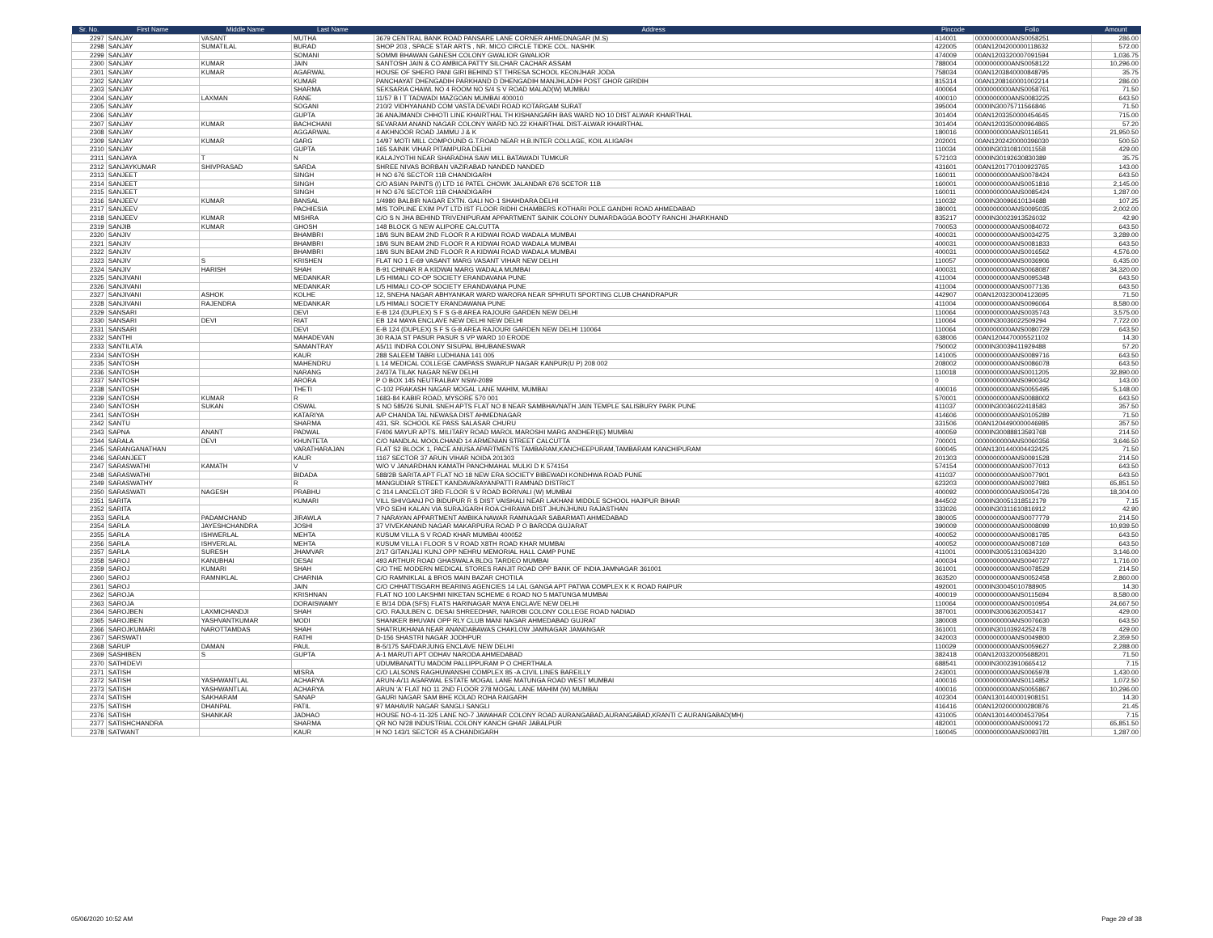| Sr. No. | First Name | Middle Name | Last Name | Address | Pincode | Folio | Amount |
| --- | --- | --- | --- | --- | --- | --- | --- |
| 2297 | SANJAY | VASANT | MUTHA | 3679 CENTRAL BANK ROAD PANSARE LANE CORNER AHMEDNAGAR (M.S) | 414001 | 0000000000ANS0058251 | 286.00 |
| 2298 | SANJAY | SUMATILAL | BURAD | SHOP 203 , SPACE STAR ARTS , NR. MICO CIRCLE TIDKE COL. NASHIK | 422005 | 00AN1204200000118632 | 572.00 |
| 2299 | SANJAY | | SOMANI | SOMMI BHAWAN GANESH COLONY GWALIOR GWALIOR | 474009 | 00AN1203320007091594 | 1,036.75 |
| 2300 | SANJAY | KUMAR | JAIN | SANTOSH JAIN & CO AMBICA PATTY SILCHAR CACHAR ASSAM | 788004 | 0000000000ANS0058122 | 10,296.00 |
| 2301 | SANJAY | KUMAR | AGARWAL | HOUSE OF SHERO PANI GIRI BEHIND ST THRESA SCHOOL KEONJHAR JODA | 758034 | 00AN1203840000848795 | 35.75 |
| 2302 | SANJAY | | KUMAR | PANCHAYAT DHENGADIH PARKHAND D DHENGADIH MANJHLADIH POST GHOR GIRIDIH | 815314 | 00AN1208160001002214 | 286.00 |
| 2303 | SANJAY | | SHARMA | SEKSARIA CHAWL NO 4 ROOM NO S/4 S V ROAD MALAD(W) MUMBAI | 400064 | 0000000000ANS0058761 | 71.50 |
| 2304 | SANJAY | LAXMAN | RANE | 11/57 B I T TADWADI MAZGOAN MUMBAI 400010 | 400010 | 0000000000ANS0083225 | 643.50 |
| 2305 | SANJAY | | SOGANI | 210/2 VIDHYANAND COM VASTA DEVADI ROAD KOTARGAM SURAT | 395004 | 0000IN30075711566846 | 71.50 |
| 2306 | SANJAY | | GUPTA | 36 ANAJMANDI CHHOTI LINE KHAIRTHAL TH KISHANGARH BAS WARD NO 10 DIST ALWAR KHAIRTHAL | 301404 | 00AN1203350000454645 | 715.00 |
| 2307 | SANJAY | KUMAR | BACHCHANI | SEVARAM ANAND NAGAR COLONY WARD NO.22 KHAIRTHAL DIST-ALWAR KHAIRTHAL | 301404 | 00AN1203350000964865 | 57.20 |
| 2308 | SANJAY | | AGGARWAL | 4 AKHNOOR ROAD JAMMU J & K | 180016 | 0000000000ANS0116541 | 21,950.50 |
| 2309 | SANJAY | KUMAR | GARG | 14/97 MOTI MILL COMPOUND G.T.ROAD NEAR H.B.INTER COLLAGE, KOIL ALIGARH | 202001 | 00AN1202420000396030 | 500.50 |
| 2310 | SANJAY | | GUPTA | 165 SAINIK VIHAR PITAMPURA DELHI | 110034 | 0000IN30310810011558 | 429.00 |
| 2311 | SANJAYA | T | N | KALAJYOTHI NEAR SHARADHA SAW MILL BATAWADI TUMKUR | 572103 | 0000IN30192630830389 | 35.75 |
| 2312 | SANJAYKUMAR | SHIVPRASAD | SARDA | SHREE NIVAS BORBAN VAZIRABAD NANDED NANDED | 431601 | 00AN1201770100923765 | 143.00 |
| 2313 | SANJEET | | SINGH | H NO 676 SECTOR 11B CHANDIGARH | 160011 | 0000000000ANS0078424 | 643.50 |
| 2314 | SANJEET | | SINGH | C/O ASIAN PAINTS (I) LTD 16 PATEL CHOWK JALANDAR 676 SCETOR 11B | 160001 | 0000000000ANS0051816 | 2,145.00 |
| 2315 | SANJEET | | SINGH | H NO 676 SECTOR 11B CHANDIGARH | 160011 | 0000000000ANS0085424 | 1,287.00 |
| 2316 | SANJEEV | KUMAR | BANSAL | 1/4980 BALBIR NAGAR EXTN. GALI NO-1 SHAHDARA DELHI | 110032 | 0000IN30096610134688 | 107.25 |
| 2317 | SANJEEV | | PACHIESIA | M/S TOPLINE EXIM PVT LTD IST FLOOR RIDHI CHAMBERS KOTHARI POLE GANDHI ROAD AHMEDABAD | 380001 | 0000000000ANS0095035 | 2,002.00 |
| 2318 | SANJEEV | KUMAR | MISHRA | C/O S N JHA BEHIND TRIVENIPURAM APPARTMENT SAINIK COLONY DUMARDAGGA BOOTY RANCHI JHARKHAND | 835217 | 0000IN30023913526032 | 42.90 |
| 2319 | SANJIB | KUMAR | GHOSH | 148 BLOCK G NEW ALIPORE CALCUTTA | 700053 | 0000000000ANS0084072 | 643.50 |
| 2320 | SANJIV | | BHAMBRI | 18/6 SUN BEAM 2ND FLOOR R A KIDWAI ROAD WADALA MUMBAI | 400031 | 0000000000ANS0034275 | 3,289.00 |
| 2321 | SANJIV | | BHAMBRI | 18/6 SUN BEAM 2ND FLOOR R A KIDWAI ROAD WADALA MUMBAI | 400031 | 0000000000ANS0081833 | 643.50 |
| 2322 | SANJIV | | BHAMBRI | 18/6 SUN BEAM 2ND FLOOR R A KIDWAI ROAD WADALA MUMBAI | 400031 | 0000000000ANS0016562 | 4,576.00 |
| 2323 | SANJIV | S | KRISHEN | FLAT NO 1 E-69 VASANT MARG VASANT VIHAR NEW DELHI | 110057 | 0000000000ANS0036906 | 6,435.00 |
| 2324 | SANJIV | HARISH | SHAH | B-91 CHINAR R A KIDWAI MARG WADALA MUMBAI | 400031 | 0000000000ANS0068087 | 34,320.00 |
| 2325 | SANJIVANI | | MEDANKAR | L/5 HIMALI CO-OP SOCIETY ERANDAVANA PUNE | 411004 | 0000000000ANS0095348 | 643.50 |
| 2326 | SANJIVANI | | MEDANKAR | L/5 HIMALI CO-OP SOCIETY ERANDAVANA PUNE | 411004 | 0000000000ANS0077136 | 643.50 |
| 2327 | SANJIVANI | ASHOK | KOLHE | 12, SNEHA NAGAR ABHYANKAR WARD WARORA NEAR SPHRUTI SPORTING CLUB CHANDRAPUR | 442907 | 00AN1203230004123695 | 71.50 |
| 2328 | SANJIVANI | RAJENDRA | MEDANKAR | L/5 HIMALI SOCIETY ERANDAWANA PUNE | 411004 | 0000000000ANS0096064 | 8,580.00 |
| 2329 | SANSARI | | DEVI | E-B 124 (DUPLEX) S F S G-8 AREA RAJOURI GARDEN NEW DELHI | 110064 | 0000000000ANS0035743 | 3,575.00 |
| 2330 | SANSARI | DEVI | RIAT | EB 124 MAYA ENCLAVE NEW DELHI NEW DELHI | 110064 | 0000IN30036022509294 | 7,722.00 |
| 2331 | SANSARI | | DEVI | E-B 124 (DUPLEX) S F S G-8 AREA RAJOURI GARDEN NEW DELHI 110064 | 110064 | 0000000000ANS0080729 | 643.50 |
| 2332 | SANTHI | | MAHADEVAN | 30 RAJA ST PASUR PASUR S VP WARD 10 ERODE | 638006 | 00AN1204470005521102 | 14.30 |
| 2333 | SANTILATA | | SAMANTRAY | A5/11 INDIRA COLONY SISUPAL BHUBANESWAR | 750002 | 0000IN30039411929488 | 57.20 |
| 2334 | SANTOSH | | KAUR | 288 SALEEM TABRI LUDHIANA 141 005 | 141005 | 0000000000ANS0089716 | 643.50 |
| 2335 | SANTOSH | | MAHENDRU | L 14 MEDICAL COLLEGE CAMPASS SWARUP NAGAR KANPUR(U P) 208 002 | 208002 | 0000000000ANS0086078 | 643.50 |
| 2336 | SANTOSH | | NARANG | 24/37A TILAK NAGAR NEW DELHI | 110018 | 0000000000ANS0011205 | 32,890.00 |
| 2337 | SANTOSH | | ARORA | P O BOX 145 NEUTRALBAY NSW-2089 | 0 | 0000000000ANS0900342 | 143.00 |
| 2338 | SANTOSH | | THETI | C-102 PRAKASH NAGAR MOGAL LANE MAHIM, MUMBAI | 400016 | 0000000000ANS0055495 | 5,148.00 |
| 2339 | SANTOSH | KUMAR | R | 1683-84 KABIR ROAD, MYSORE 570 001 | 570001 | 0000000000ANS0088002 | 643.50 |
| 2340 | SANTOSH | SUKAN | OSWAL | S NO 585/26 SUNIL SNEH APTS FLAT NO 8 NEAR SAMBHAVNATH JAIN TEMPLE SALISBURY PARK PUNE | 411037 | 0000IN30036022418583 | 357.50 |
| 2341 | SANTOSH | | KATARIYA | A/P CHANDA TAL NEWASA DIST AHMEDNAGAR | 414606 | 0000000000ANS0105289 | 71.50 |
| 2342 | SANTU | | SHARMA | 431, SR. SCHOOL KE PASS SALASAR CHURU | 331506 | 00AN1204490000046985 | 357.50 |
| 2343 | SAPNA | ANANT | PADWAL | F/406 MAYUR APTS. MILITARY ROAD MAROL MAROSHI MARG ANDHERI(E) MUMBAI | 400059 | 0000IN30088813593768 | 214.50 |
| 2344 | SARALA | DEVI | KHUNTETA | C/O NANDLAL MOOLCHAND 14 ARMENIAN STREET CALCUTTA | 700001 | 0000000000ANS0060356 | 3,646.50 |
| 2345 | SARANGANATHAN | | VARATHARAJAN | FLAT S2 BLOCK 1, PACE ANUSA APARTMENTS TAMBARAM,KANCHEEPURAM,TAMBARAM KANCHIPURAM | 600045 | 00AN1301440004432425 | 71.50 |
| 2346 | SARANJEET | | KAUR | 1167 SECTOR 37 ARUN VIHAR NOIDA 201303 | 201303 | 0000000000ANS0091528 | 214.50 |
| 2347 | SARASWATHI | KAMATH | V | W/O V JANARDHAN KAMATH PANCHMAHAL MULKI D K 574154 | 574154 | 0000000000ANS0077013 | 643.50 |
| 2348 | SARASWATHI | | BIDADA | 588/2B SARITA APT FLAT NO 18 NEW ERA SOCIETY BIBEWADI KONDHWA ROAD PUNE | 411037 | 0000000000ANS0077901 | 643.50 |
| 2349 | SARASWATHY | | R | MANGUDIAR STREET KANDAVARAYANPATTI RAMNAD DISTRICT | 623203 | 0000000000ANS0027983 | 65,851.50 |
| 2350 | SARASWATI | NAGESH | PRABHU | C 314 LANCELOT 3RD FLOOR S V ROAD BORIVALI (W) MUMBAI | 400092 | 0000000000ANS0054726 | 18,304.00 |
| 2351 | SARITA | | KUMARI | VILL SHIVGANJ PO BIDUPUR R S DIST VAISHALI NEAR LAKHANI MIDDLE SCHOOL HAJIPUR BIHAR | 844502 | 0000IN30051318512179 | 7.15 |
| 2352 | SARITA | | | VPO SEHI KALAN VIA SURAJGARH ROA CHIRAWA DIST JHUNJHUNU RAJASTHAN | 333026 | 0000IN30311610816912 | 42.90 |
| 2353 | SARLA | PADAMCHAND | JIRAWLA | 7 NARAYAN APPARTMENT AMBIKA NAWAR RAMNAGAR SABARMATI AHMEDABAD | 380005 | 0000000000ANS0077779 | 214.50 |
| 2354 | SARLA | JAYESHCHANDRA | JOSHI | 37 VIVEKANAND NAGAR MAKARPURA ROAD P O BARODA GUJARAT | 390009 | 0000000000ANS0008099 | 10,939.50 |
| 2355 | SARLA | ISHWERLAL | MEHTA | KUSUM VILLA S V ROAD KHAR MUMBAI 400052 | 400052 | 0000000000ANS0081785 | 643.50 |
| 2356 | SARLA | ISHVERLAL | MEHTA | KUSUM VILLA I FLOOR S V ROAD X8TH ROAD KHAR MUMBAI | 400052 | 0000000000ANS0087169 | 643.50 |
| 2357 | SARLA | SURESH | JHAMVAR | 2/17 GITANJALI KUNJ OPP NEHRU MEMORIAL HALL CAMP PUNE | 411001 | 0000IN30051310634320 | 3,146.00 |
| 2358 | SAROJ | KANUBHAI | DESAI | 493 ARTHUR ROAD GHASWALA BLDG TARDEO MUMBAI | 400034 | 0000000000ANS0040727 | 1,716.00 |
| 2359 | SAROJ | KUMARI | SHAH | C/O THE MODERN MEDICAL STORES RANJIT ROAD OPP BANK OF INDIA JAMNAGAR 361001 | 361001 | 0000000000ANS0078529 | 214.50 |
| 2360 | SAROJ | RAMNIKLAL | CHARNIA | C/O RAMNIKLAL & BROS MAIN BAZAR CHOTILA | 363520 | 0000000000ANS0052458 | 2,860.00 |
| 2361 | SAROJ | | JAIN | C/O CHHATTISGARH BEARING AGENCIES 14 LAL GANGA APT PATWA COMPLEX K K ROAD RAIPUR | 492001 | 0000IN30045010788905 | 14.30 |
| 2362 | SAROJA | | KRISHNAN | FLAT NO 100 LAKSHMI NIKETAN SCHEME 6 ROAD NO 5 MATUNGA MUMBAI | 400019 | 0000000000ANS0115694 | 8,580.00 |
| 2363 | SAROJA | | DORAISWAMY | E B/14 DDA (SFS) FLATS HARINAGAR MAYA ENCLAVE NEW DELHI | 110064 | 0000000000ANS0010954 | 24,667.50 |
| 2364 | SAROJBEN | LAXMICHANDJI | SHAH | C/O. RAJULBEN C. DESAI SHREEDHAR, NAIROBI COLONY COLLEGE ROAD NADIAD | 387001 | 0000IN30063620053417 | 429.00 |
| 2365 | SAROJBEN | YASHVANTKUMAR | MODI | SHANKER BHUVAN OPP RLY CLUB MANI NAGAR AHMEDABAD GUJRAT | 380008 | 0000000000ANS0076630 | 643.50 |
| 2366 | SAROJKUMARI | NAROTTAMDAS | SHAH | SHATRUKHANA NEAR ANANDABAWAS CHAKLOW JAMNAGAR JAMANGAR | 361001 | 0000IN30103924252478 | 429.00 |
| 2367 | SARSWATI | | RATHI | D-156 SHASTRI NAGAR JODHPUR | 342003 | 0000000000ANS0049800 | 2,359.50 |
| 2368 | SARUP | DAMAN | PAUL | B-5/175 SAFDARJUNG ENCLAVE NEW DELHI | 110029 | 0000000000ANS0059627 | 2,288.00 |
| 2369 | SASHIBEN | S | GUPTA | A-1 MARUTI APT ODHAV NARODA AHMEDABAD | 382418 | 00AN1203320005688201 | 71.50 |
| 2370 | SATHIDEVI | | | UDUMBANATTU MADOM PALLIPPURAM P O CHERTHALA | 688541 | 0000IN30023910665412 | 7.15 |
| 2371 | SATISH | | MISRA | C/O LALSONS RAGHUWANSHI COMPLEX 85 -A CIVIL LINES BAREILLY | 243001 | 0000000000ANS0065978 | 1,430.00 |
| 2372 | SATISH | YASHWANTLAL | ACHARYA | ARUN-A/11 AGARWAL ESTATE MOGAL LANE MATUNGA ROAD WEST MUMBAI | 400016 | 0000000000ANS0114852 | 1,072.50 |
| 2373 | SATISH | YASHWANTLAL | ACHARYA | ARUN 'A' FLAT NO 11 2ND FLOOR 278 MOGAL LANE MAHIM (W) MUMBAI | 400016 | 0000000000ANS0055867 | 10,296.00 |
| 2374 | SATISH | SAKHARAM | SANAP | GAURI NAGAR SAM BHE KOLAD ROHA RAIGARH | 402304 | 00AN1301440001908151 | 14.30 |
| 2375 | SATISH | DHANPAL | PATIL | 97 MAHAVIR NAGAR SANGLI SANGLI | 416416 | 00AN1202000000280876 | 21.45 |
| 2376 | SATISH | SHANKAR | JADHAO | HOUSE NO-4-11-325 LANE NO-7 JAWAHAR COLONY ROAD AURANGABAD,AURANGABAD,KRANTI C AURANGABAD(MH) | 431005 | 00AN1301440004537954 | 7.15 |
| 2377 | SATISHCHANDRA | | SHARMA | QR NO N/28 INDUSTRIAL COLONY KANCH GHAR JABALPUR | 482001 | 0000000000ANS0009172 | 65,851.50 |
| 2378 | SATWANT | | KAUR | H NO 143/1 SECTOR 45 A CHANDIGARH | 160045 | 0000000000ANS0093781 | 1,287.00 |
05/06/2020 10:52 AM Page 29 of 38